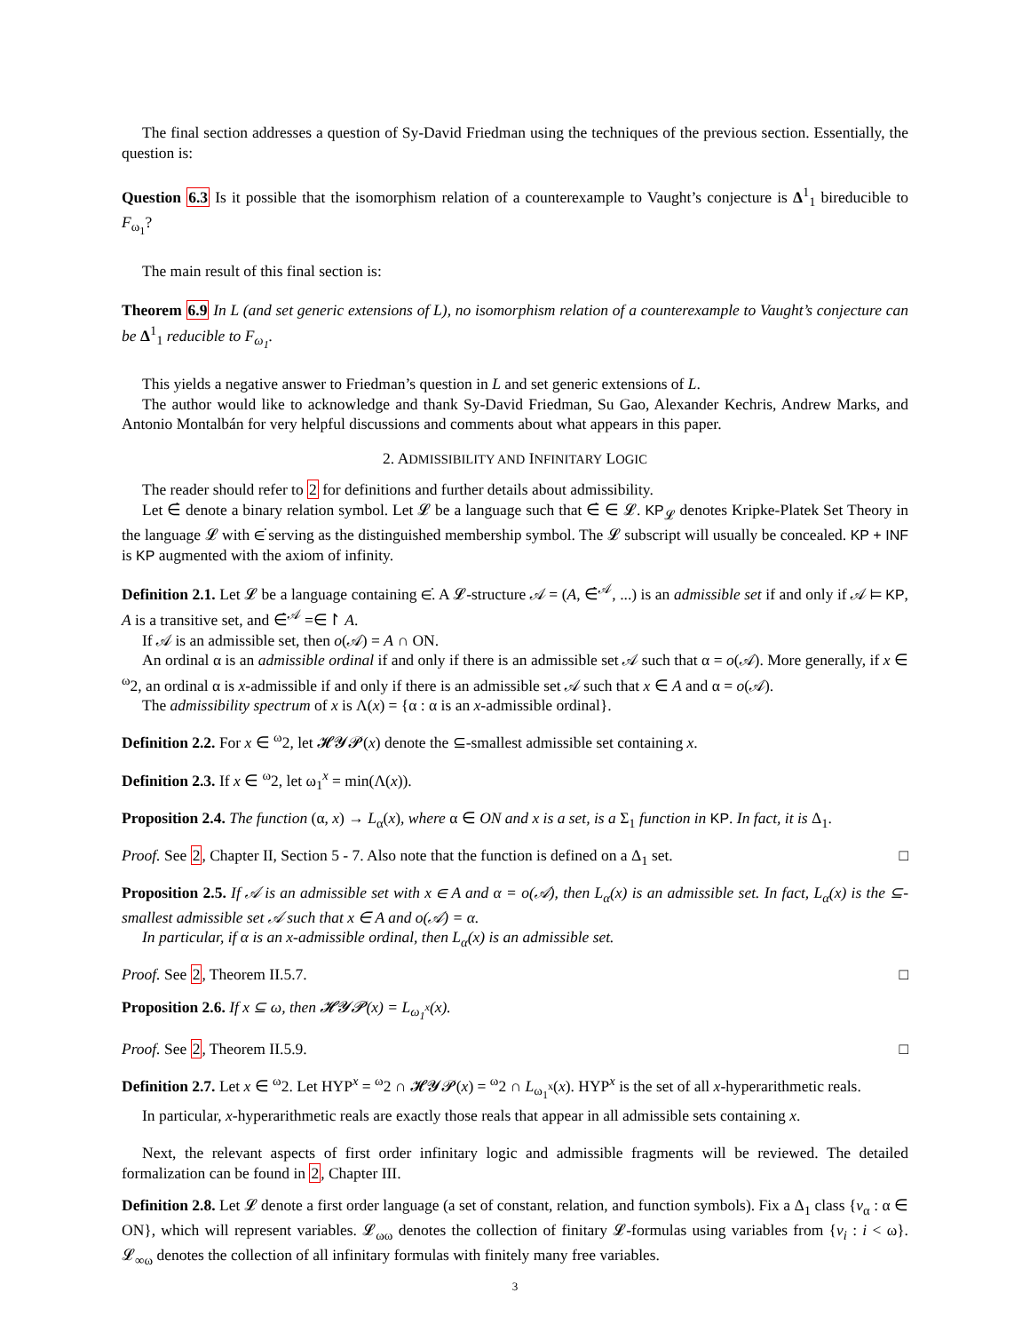The final section addresses a question of Sy-David Friedman using the techniques of the previous section. Essentially, the question is:
Question 6.3 Is it possible that the isomorphism relation of a counterexample to Vaught’s conjecture is Δ<sup>1</sup><sub>1</sub> bireducible to F<sub>ω<sub>1</sub></sub>?
The main result of this final section is:
Theorem 6.9 In L (and set generic extensions of L), no isomorphism relation of a counterexample to Vaught’s conjecture can be Δ<sup>1</sup><sub>1</sub> reducible to F<sub>ω<sub>1</sub></sub>.
This yields a negative answer to Friedman’s question in L and set generic extensions of L.
The author would like to acknowledge and thank Sy-David Friedman, Su Gao, Alexander Kechris, Andrew Marks, and Antonio Montalbán for very helpful discussions and comments about what appears in this paper.
2. ADMISSIBILITY AND INFINITARY LOGIC
The reader should refer to 2 for definitions and further details about admissibility.
Let ∈̇ denote a binary relation symbol. Let 𝓛 be a language such that ∈̇ ∈ 𝓛. KP<sub>𝓛</sub> denotes Kripke-Platek Set Theory in the language 𝓛 with ∈̇ serving as the distinguished membership symbol. The 𝓛 subscript will usually be concealed. KP + INF is KP augmented with the axiom of infinity.
Definition 2.1. Let 𝓛 be a language containing ∈̇. A 𝓛-structure 𝒜 = (A, ∈̇<sup>𝒜</sup>, ...) is an admissible set if and only if 𝒜 ⊨ KP, A is a transitive set, and ∈̇<sup>𝒜</sup> =∈↾ A.
If 𝒜 is an admissible set, then o(𝒜) = A ∩ ON.
An ordinal α is an admissible ordinal if and only if there is an admissible set 𝒜 such that α = o(𝒜). More generally, if x ∈ <sup>ω</sup>2, an ordinal α is x-admissible if and only if there is an admissible set 𝒜 such that x ∈ A and α = o(𝒜).
The admissibility spectrum of x is Λ(x) = {α : α is an x-admissible ordinal}.
Definition 2.2. For x ∈ <sup>ω</sup>2, let 𝓗𝓨𝓟(x) denote the ⊆-smallest admissible set containing x.
Definition 2.3. If x ∈ <sup>ω</sup>2, let ω<sub>1</sub><sup>x</sup> = min(Λ(x)).
Proposition 2.4. The function (α, x) → L<sub>α</sub>(x), where α ∈ ON and x is a set, is a Σ<sub>1</sub> function in KP. In fact, it is Δ<sub>1</sub>.
Proof. See 2, Chapter II, Section 5 - 7. Also note that the function is defined on a Δ<sub>1</sub> set. □
Proposition 2.5. If 𝒜 is an admissible set with x ∈ A and α = o(𝒜), then L<sub>α</sub>(x) is an admissible set. In fact, L<sub>α</sub>(x) is the ⊆-smallest admissible set 𝒜 such that x ∈ A and o(𝒜) = α.
In particular, if α is an x-admissible ordinal, then L<sub>α</sub>(x) is an admissible set.
Proof. See 2, Theorem II.5.7. □
Proposition 2.6. If x ⊆ ω, then 𝓗𝓨𝓟(x) = L<sub>ω<sub>1</sub><sup>x</sup></sub>(x).
Proof. See 2, Theorem II.5.9. □
Definition 2.7. Let x ∈ <sup>ω</sup>2. Let HYP<sup>x</sup> = <sup>ω</sup>2 ∩ 𝓗𝓨𝓟(x) = <sup>ω</sup>2 ∩ L<sub>ω<sub>1</sub><sup>x</sup></sub>(x). HYP<sup>x</sup> is the set of all x-hyperarithmetic reals.
In particular, x-hyperarithmetic reals are exactly those reals that appear in all admissible sets containing x.
Next, the relevant aspects of first order infinitary logic and admissible fragments will be reviewed. The detailed formalization can be found in 2, Chapter III.
Definition 2.8. Let 𝓛 denote a first order language (a set of constant, relation, and function symbols). Fix a Δ<sub>1</sub> class {v<sub>α</sub> : α ∈ ON}, which will represent variables. 𝓛<sub>ωω</sub> denotes the collection of finitary 𝓛-formulas using variables from {v<sub>i</sub> : i < ω}. 𝓛<sub>∞ω</sub> denotes the collection of all infinitary formulas with finitely many free variables.
3